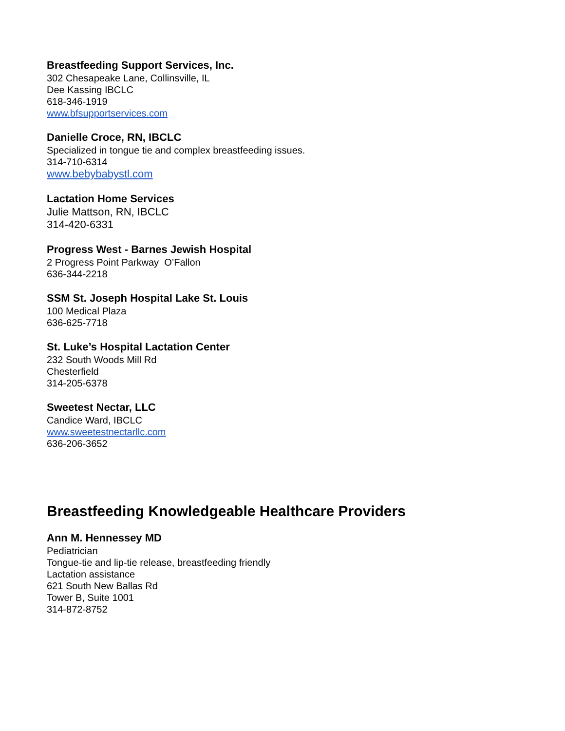Breastfeeding Support Services, Inc.
302 Chesapeake Lane, Collinsville, IL
Dee Kassing IBCLC
618-346-1919
www.bfsupportservices.com
Danielle Croce, RN, IBCLC
Specialized in tongue tie and complex breastfeeding issues.
314-710-6314
www.bebybabystl.com
Lactation Home Services
Julie Mattson, RN, IBCLC
314-420-6331
Progress West - Barnes Jewish Hospital
2 Progress Point Parkway O’Fallon
636-344-2218
SSM St. Joseph Hospital Lake St. Louis
100 Medical Plaza
636-625-7718
St. Luke’s Hospital Lactation Center
232 South Woods Mill Rd
Chesterfield
314-205-6378
Sweetest Nectar, LLC
Candice Ward, IBCLC
www.sweetestnectarllc.com
636-206-3652
Breastfeeding Knowledgeable Healthcare Providers
Ann M. Hennessey MD
Pediatrician
Tongue-tie and lip-tie release, breastfeeding friendly
Lactation assistance
621 South New Ballas Rd
Tower B, Suite 1001
314-872-8752